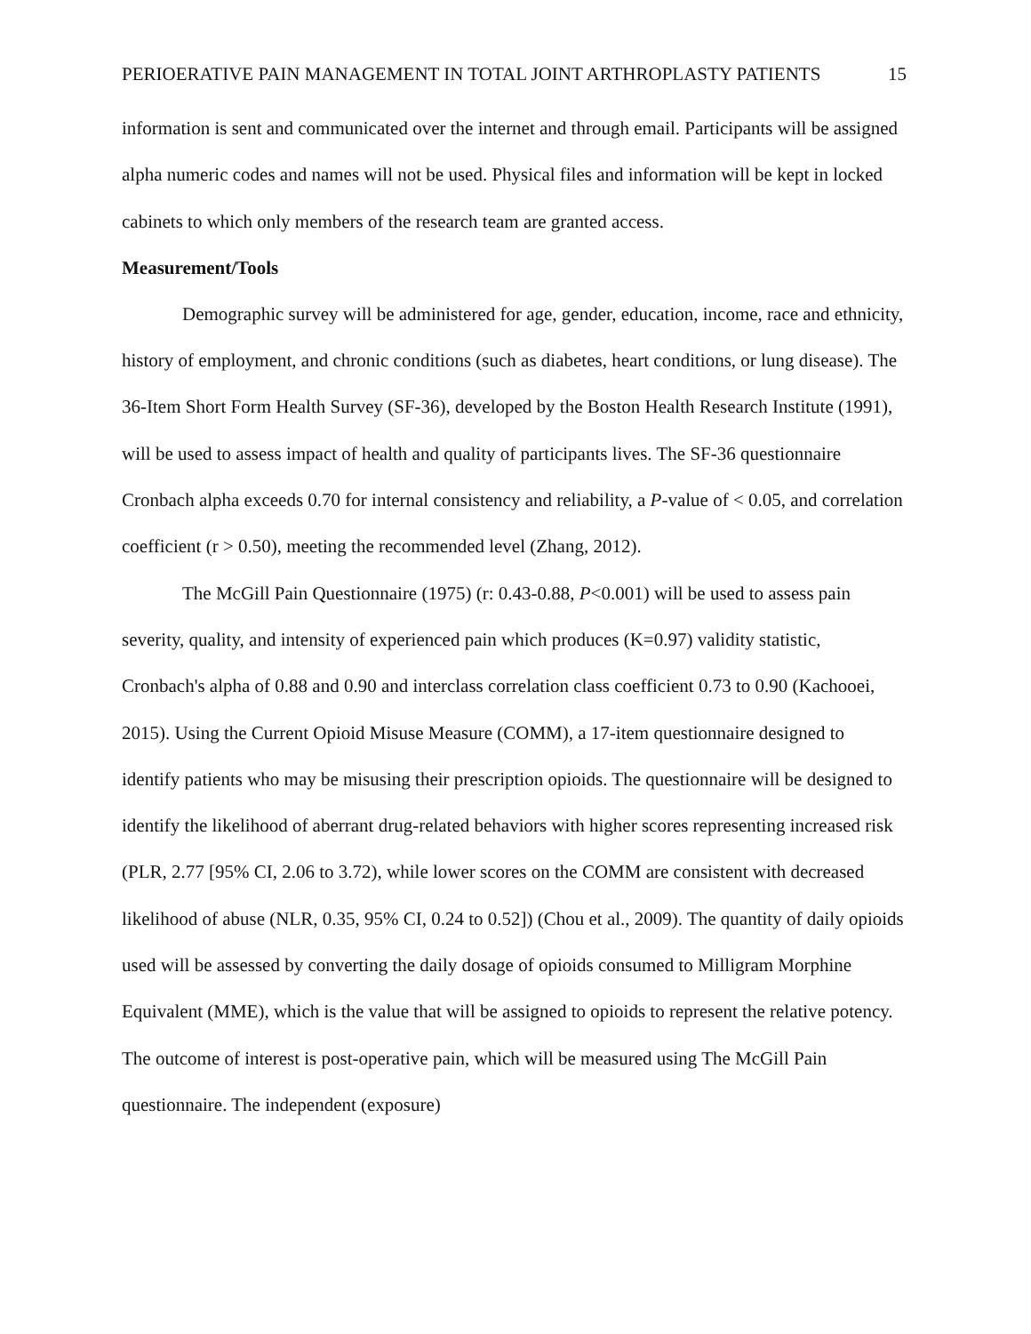PERIOERATIVE PAIN MANAGEMENT IN TOTAL JOINT ARTHROPLASTY PATIENTS 15
information is sent and communicated over the internet and through email. Participants will be assigned alpha numeric codes and names will not be used. Physical files and information will be kept in locked cabinets to which only members of the research team are granted access.
Measurement/Tools
Demographic survey will be administered for age, gender, education, income, race and ethnicity, history of employment, and chronic conditions (such as diabetes, heart conditions, or lung disease). The 36-Item Short Form Health Survey (SF-36), developed by the Boston Health Research Institute (1991), will be used to assess impact of health and quality of participants lives. The SF-36 questionnaire Cronbach alpha exceeds 0.70 for internal consistency and reliability, a P-value of < 0.05, and correlation coefficient (r > 0.50), meeting the recommended level (Zhang, 2012).
The McGill Pain Questionnaire (1975) (r: 0.43-0.88, P<0.001) will be used to assess pain severity, quality, and intensity of experienced pain which produces (K=0.97) validity statistic, Cronbach's alpha of 0.88 and 0.90 and interclass correlation class coefficient 0.73 to 0.90 (Kachooei, 2015). Using the Current Opioid Misuse Measure (COMM), a 17-item questionnaire designed to identify patients who may be misusing their prescription opioids. The questionnaire will be designed to identify the likelihood of aberrant drug-related behaviors with higher scores representing increased risk (PLR, 2.77 [95% CI, 2.06 to 3.72), while lower scores on the COMM are consistent with decreased likelihood of abuse (NLR, 0.35, 95% CI, 0.24 to 0.52]) (Chou et al., 2009). The quantity of daily opioids used will be assessed by converting the daily dosage of opioids consumed to Milligram Morphine Equivalent (MME), which is the value that will be assigned to opioids to represent the relative potency. The outcome of interest is post-operative pain, which will be measured using The McGill Pain questionnaire. The independent (exposure)